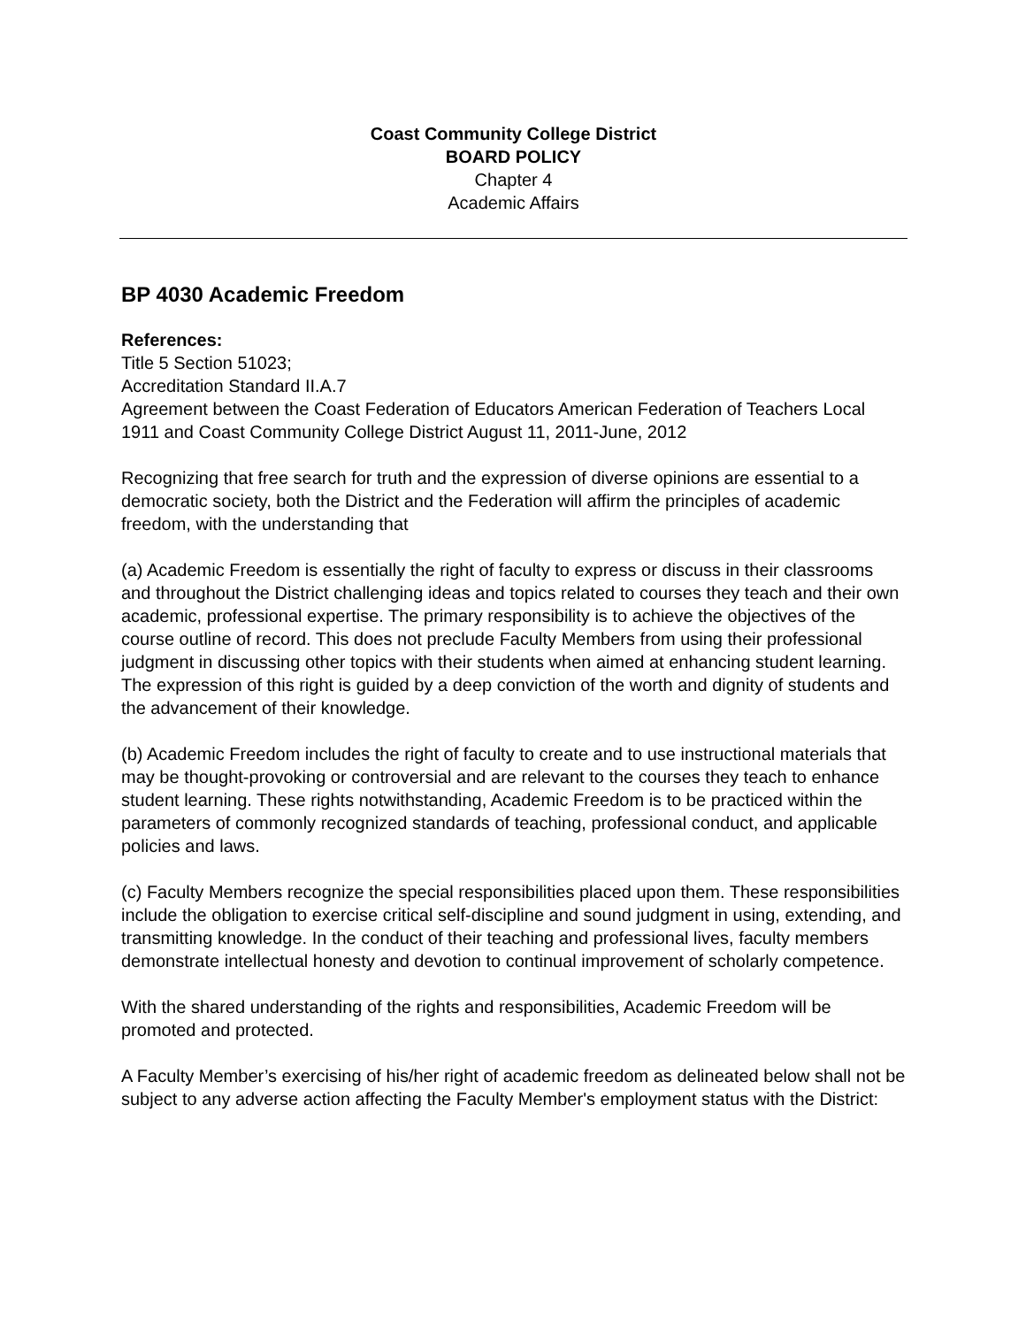Coast Community College District
BOARD POLICY
Chapter 4
Academic Affairs
BP 4030 Academic Freedom
References:
Title 5 Section 51023;
Accreditation Standard II.A.7
Agreement between the Coast Federation of Educators American Federation of Teachers Local 1911 and Coast Community College District August 11, 2011-June, 2012
Recognizing that free search for truth and the expression of diverse opinions are essential to a democratic society, both the District and the Federation will affirm the principles of academic freedom, with the understanding that
(a) Academic Freedom is essentially the right of faculty to express or discuss in their classrooms and throughout the District challenging ideas and topics related to courses they teach and their own academic, professional expertise. The primary responsibility is to achieve the objectives of the course outline of record. This does not preclude Faculty Members from using their professional judgment in discussing other topics with their students when aimed at enhancing student learning. The expression of this right is guided by a deep conviction of the worth and dignity of students and the advancement of their knowledge.
(b) Academic Freedom includes the right of faculty to create and to use instructional materials that may be thought-provoking or controversial and are relevant to the courses they teach to enhance student learning. These rights notwithstanding, Academic Freedom is to be practiced within the parameters of commonly recognized standards of teaching, professional conduct, and applicable policies and laws.
(c) Faculty Members recognize the special responsibilities placed upon them. These responsibilities include the obligation to exercise critical self-discipline and sound judgment in using, extending, and transmitting knowledge. In the conduct of their teaching and professional lives, faculty members demonstrate intellectual honesty and devotion to continual improvement of scholarly competence.
With the shared understanding of the rights and responsibilities, Academic Freedom will be promoted and protected.
A Faculty Member’s exercising of his/her right of academic freedom as delineated below shall not be subject to any adverse action affecting the Faculty Member's employment status with the District: